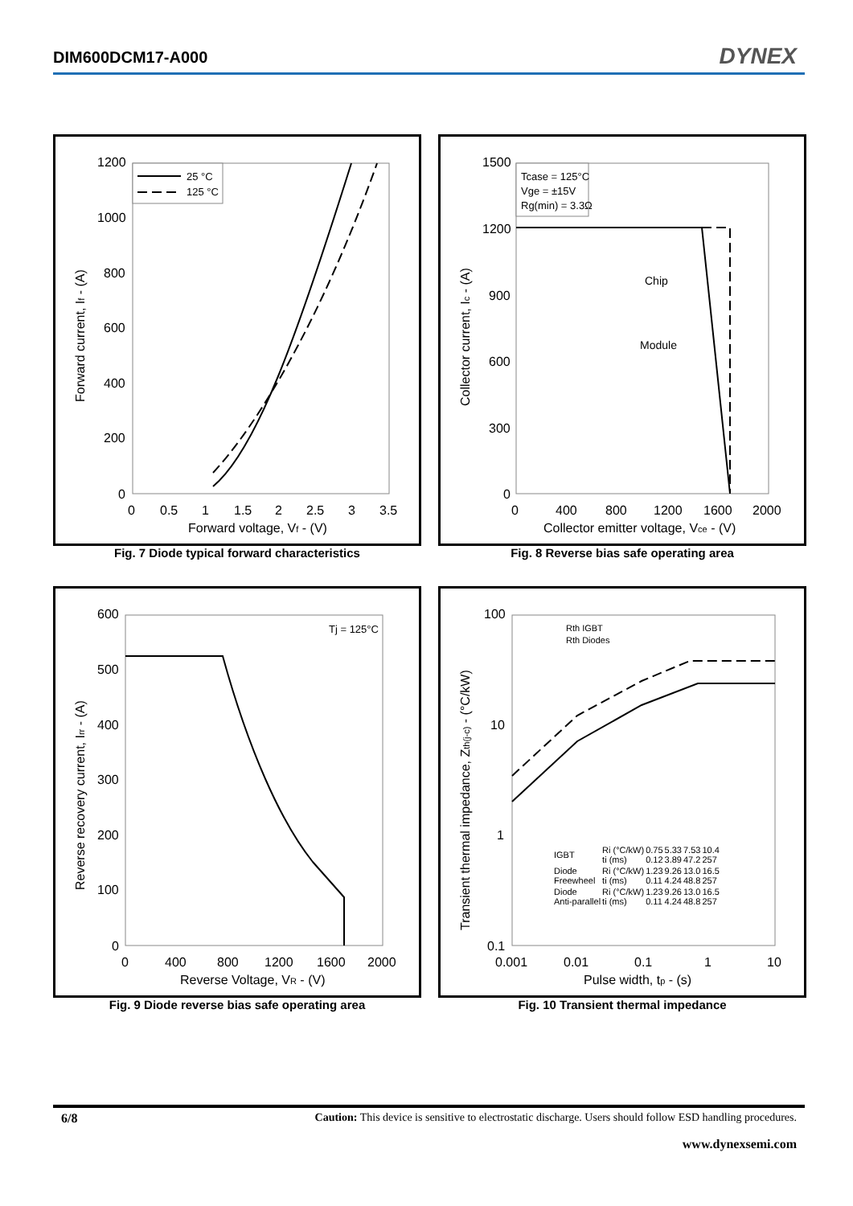DIM600DCM17-A000 DYNEX
1200
1000
800
600
400
200
0
0
0.5
1
1.5
2
2.5
3
3.5
Forward voltage, Vf - (V)
Forward current, If - (A)
25 °C
125 °C
Fig. 7 Diode typical forward characteristics
1500
1200
900
600
300
0
0
400
800
1200
1600
2000
Collector emitter voltage, Vce - (V)
Collector current, Ic - (A)
Chip
Module
Tcase = 125°C
Vge = ±15V
Rg(min) = 3.3Ω
Fig. 8 Reverse bias safe operating area
600
500
400
300
200
100
0
0
400
800
1200
1600
2000
Reverse Voltage, VR - (V)
Reverse recovery current, Irr - (A)
Tj = 125°C
Fig. 9 Diode reverse bias safe operating area
100
10
1
0.1
0.001
0.01
0.1
1
10
Pulse width, tp - (s)
Transient thermal impedance, Zth(j-c) - (°C/kW)
Rth IGBT
Rth Diodes
| IGBT | Ri (°C/kW) ti (ms) | 0.75 0.12 | 5.33 3.89 | 7.53 47.2 | 10.4 257 |
| Diode Freewheel | Ri (°C/kW) ti (ms) | 1.23 0.11 | 9.26 4.24 | 13.0 48.8 | 16.5 257 |
| Diode Anti-parallel | Ri (°C/kW) ti (ms) | 1.23 0.11 | 9.26 4.24 | 13.0 48.8 | 16.5 257 |
Fig. 10 Transient thermal impedance
6/8 Caution: This device is sensitive to electrostatic discharge. Users should follow ESD handling procedures.
www.dynexsemi.com